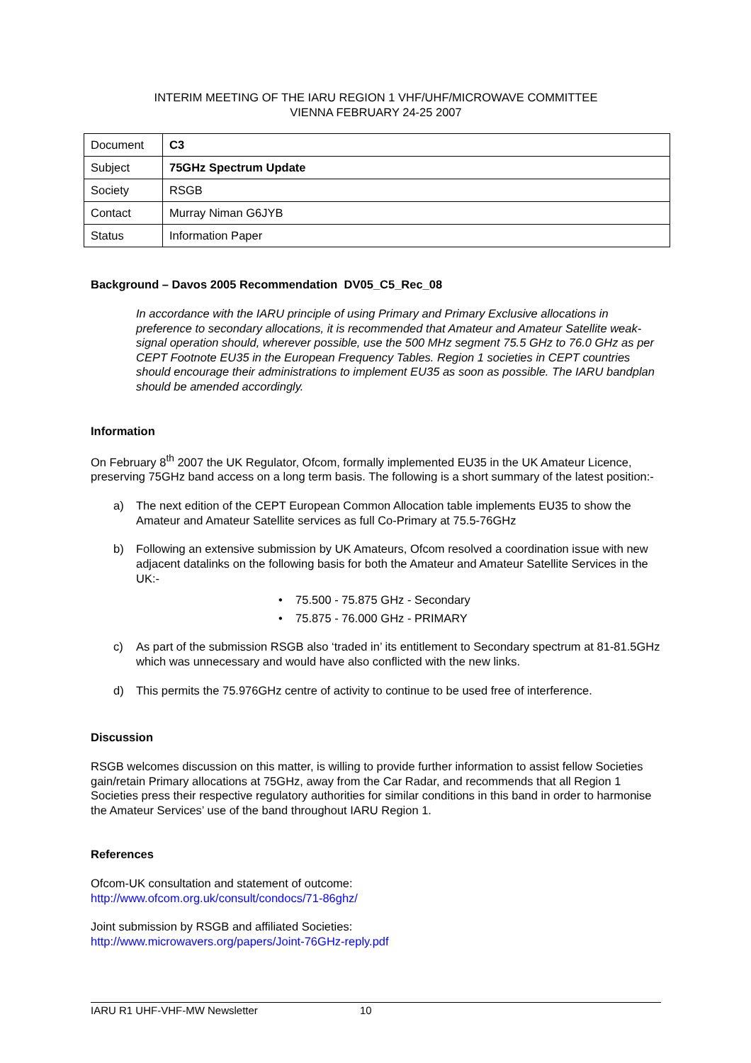INTERIM MEETING OF THE IARU REGION 1 VHF/UHF/MICROWAVE COMMITTEE
VIENNA FEBRUARY 24-25 2007
| Document | C3 |
| Subject | 75GHz Spectrum Update |
| Society | RSGB |
| Contact | Murray Niman G6JYB |
| Status | Information Paper |
Background – Davos 2005 Recommendation DV05_C5_Rec_08
In accordance with the IARU principle of using Primary and Primary Exclusive allocations in preference to secondary allocations, it is recommended that Amateur and Amateur Satellite weak-signal operation should, wherever possible, use the 500 MHz segment 75.5 GHz to 76.0 GHz as per CEPT Footnote EU35 in the European Frequency Tables. Region 1 societies in CEPT countries should encourage their administrations to implement EU35 as soon as possible. The IARU bandplan should be amended accordingly.
Information
On February 8<sup>th</sup> 2007 the UK Regulator, Ofcom, formally implemented EU35 in the UK Amateur Licence, preserving 75GHz band access on a long term basis. The following is a short summary of the latest position:-
a) The next edition of the CEPT European Common Allocation table implements EU35 to show the Amateur and Amateur Satellite services as full Co-Primary at 75.5-76GHz
b) Following an extensive submission by UK Amateurs, Ofcom resolved a coordination issue with new adjacent datalinks on the following basis for both the Amateur and Amateur Satellite Services in the UK:-
• 75.500 - 75.875 GHz - Secondary
• 75.875 - 76.000 GHz - PRIMARY
c) As part of the submission RSGB also ‘traded in’ its entitlement to Secondary spectrum at 81-81.5GHz which was unnecessary and would have also conflicted with the new links.
d) This permits the 75.976GHz centre of activity to continue to be used free of interference.
Discussion
RSGB welcomes discussion on this matter, is willing to provide further information to assist fellow Societies gain/retain Primary allocations at 75GHz, away from the Car Radar, and recommends that all Region 1 Societies press their respective regulatory authorities for similar conditions in this band in order to harmonise the Amateur Services’ use of the band throughout IARU Region 1.
References
Ofcom-UK consultation and statement of outcome:
http://www.ofcom.org.uk/consult/condocs/71-86ghz/
Joint submission by RSGB and affiliated Societies:
http://www.microwavers.org/papers/Joint-76GHz-reply.pdf
IARU R1 UHF-VHF-MW Newsletter 10